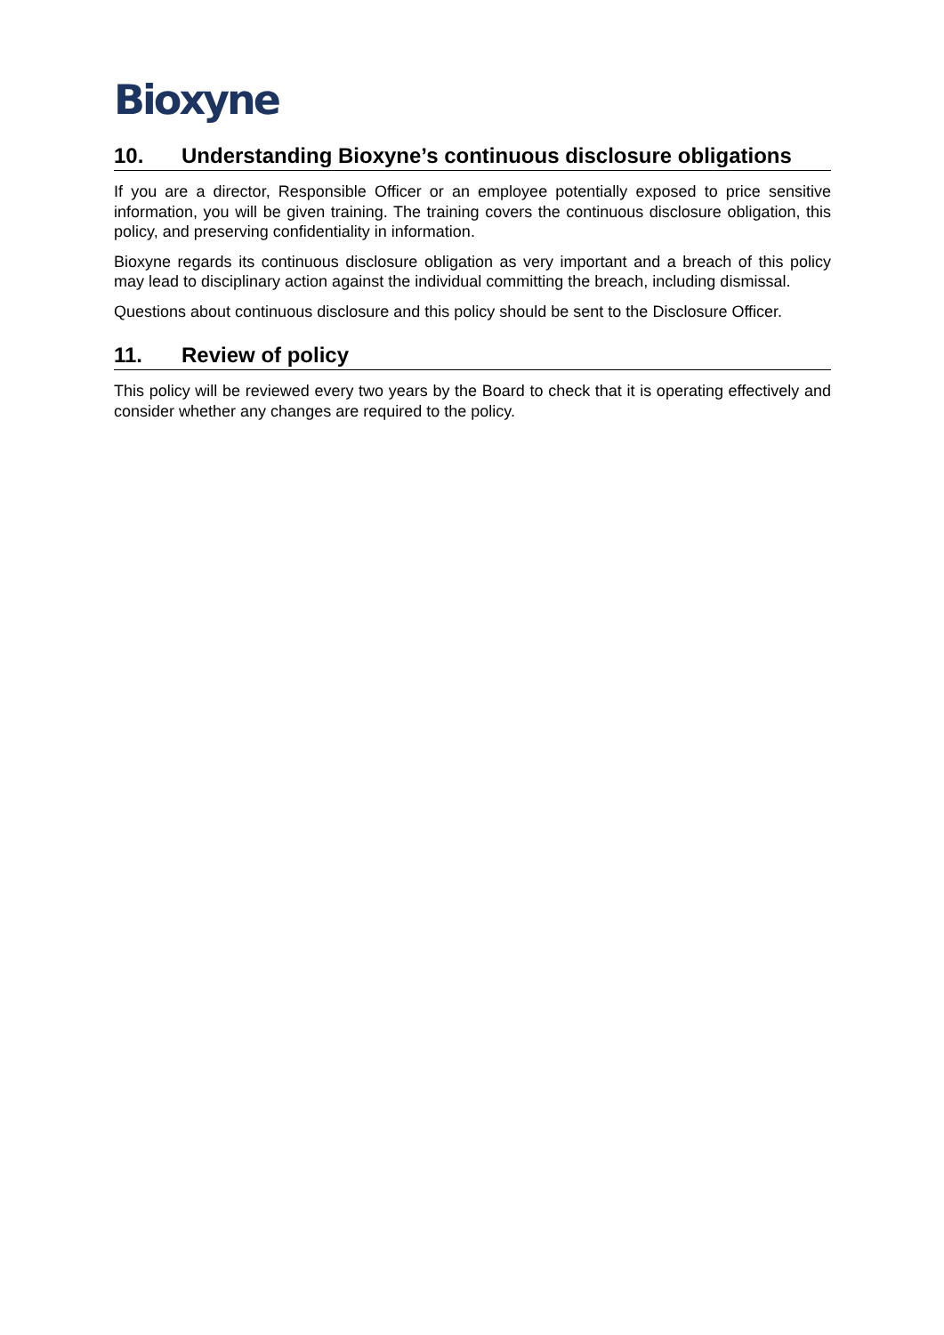Bioxyne
10. Understanding Bioxyne’s continuous disclosure obligations
If you are a director, Responsible Officer or an employee potentially exposed to price sensitive information, you will be given training. The training covers the continuous disclosure obligation, this policy, and preserving confidentiality in information.
Bioxyne regards its continuous disclosure obligation as very important and a breach of this policy may lead to disciplinary action against the individual committing the breach, including dismissal.
Questions about continuous disclosure and this policy should be sent to the Disclosure Officer.
11. Review of policy
This policy will be reviewed every two years by the Board to check that it is operating effectively and consider whether any changes are required to the policy.